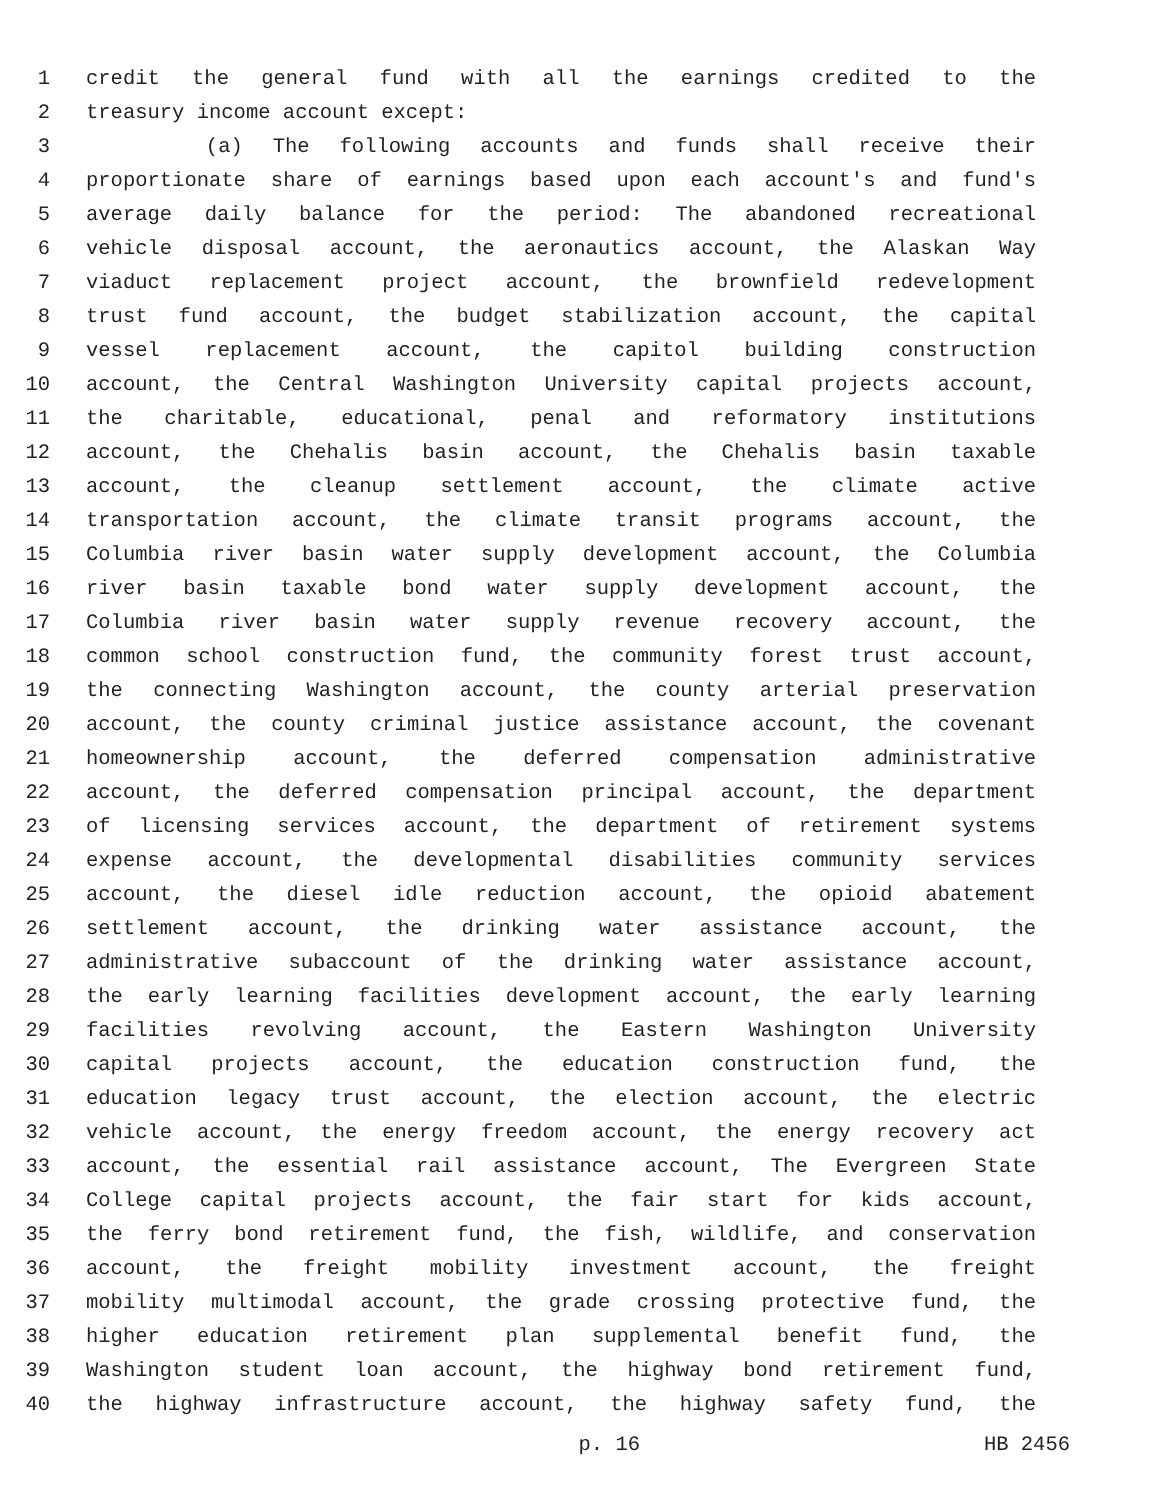1 credit the general fund with all the earnings credited to the
2 treasury income account except:
3 (a) The following accounts and funds shall receive their
4 proportionate share of earnings based upon each account's and fund's
5 average daily balance for the period: The abandoned recreational
6 vehicle disposal account, the aeronautics account, the Alaskan Way
7 viaduct replacement project account, the brownfield redevelopment
8 trust fund account, the budget stabilization account, the capital
9 vessel replacement account, the capitol building construction
10 account, the Central Washington University capital projects account,
11 the charitable, educational, penal and reformatory institutions
12 account, the Chehalis basin account, the Chehalis basin taxable
13 account, the cleanup settlement account, the climate active
14 transportation account, the climate transit programs account, the
15 Columbia river basin water supply development account, the Columbia
16 river basin taxable bond water supply development account, the
17 Columbia river basin water supply revenue recovery account, the
18 common school construction fund, the community forest trust account,
19 the connecting Washington account, the county arterial preservation
20 account, the county criminal justice assistance account, the covenant
21 homeownership account, the deferred compensation administrative
22 account, the deferred compensation principal account, the department
23 of licensing services account, the department of retirement systems
24 expense account, the developmental disabilities community services
25 account, the diesel idle reduction account, the opioid abatement
26 settlement account, the drinking water assistance account, the
27 administrative subaccount of the drinking water assistance account,
28 the early learning facilities development account, the early learning
29 facilities revolving account, the Eastern Washington University
30 capital projects account, the education construction fund, the
31 education legacy trust account, the election account, the electric
32 vehicle account, the energy freedom account, the energy recovery act
33 account, the essential rail assistance account, The Evergreen State
34 College capital projects account, the fair start for kids account,
35 the ferry bond retirement fund, the fish, wildlife, and conservation
36 account, the freight mobility investment account, the freight
37 mobility multimodal account, the grade crossing protective fund, the
38 higher education retirement plan supplemental benefit fund, the
39 Washington student loan account, the highway bond retirement fund,
40 the highway infrastructure account, the highway safety fund, the
p. 16 HB 2456